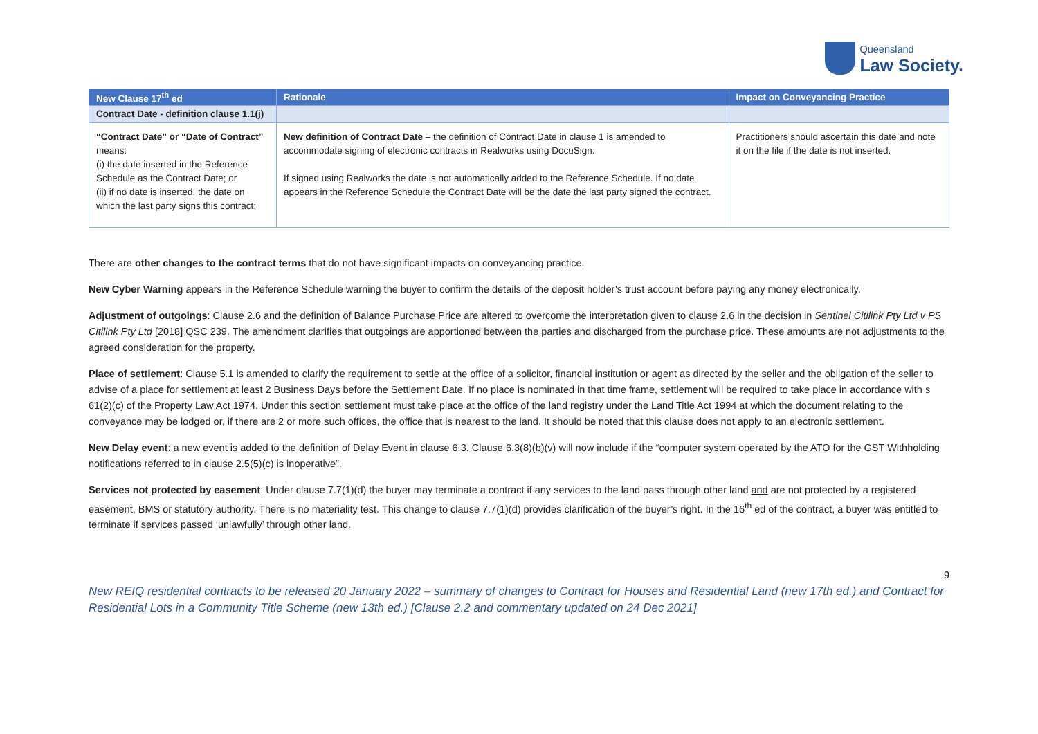Queensland
Law Society.
| New Clause 17<sup>th</sup> ed | Rationale | Impact on Conveyancing Practice |
| --- | --- | --- |
| Contract Date - definition clause 1.1(j) | | |
| “Contract Date” or “Date of Contract” means: (i) the date inserted in the Reference Schedule as the Contract Date; or (ii) if no date is inserted, the date on which the last party signs this contract; | New definition of Contract Date – the definition of Contract Date in clause 1 is amended to accommodate signing of electronic contracts in Realworks using DocuSign. If signed using Realworks the date is not automatically added to the Reference Schedule. If no date appears in the Reference Schedule the Contract Date will be the date the last party signed the contract. | Practitioners should ascertain this date and note it on the file if the date is not inserted. |
There are other changes to the contract terms that do not have significant impacts on conveyancing practice.
New Cyber Warning appears in the Reference Schedule warning the buyer to confirm the details of the deposit holder’s trust account before paying any money electronically.
Adjustment of outgoings: Clause 2.6 and the definition of Balance Purchase Price are altered to overcome the interpretation given to clause 2.6 in the decision in Sentinel Citilink Pty Ltd v PS Citilink Pty Ltd [2018] QSC 239. The amendment clarifies that outgoings are apportioned between the parties and discharged from the purchase price. These amounts are not adjustments to the agreed consideration for the property.
Place of settlement: Clause 5.1 is amended to clarify the requirement to settle at the office of a solicitor, financial institution or agent as directed by the seller and the obligation of the seller to advise of a place for settlement at least 2 Business Days before the Settlement Date. If no place is nominated in that time frame, settlement will be required to take place in accordance with s 61(2)(c) of the Property Law Act 1974. Under this section settlement must take place at the office of the land registry under the Land Title Act 1994 at which the document relating to the conveyance may be lodged or, if there are 2 or more such offices, the office that is nearest to the land. It should be noted that this clause does not apply to an electronic settlement.
New Delay event: a new event is added to the definition of Delay Event in clause 6.3. Clause 6.3(8)(b)(v) will now include if the “computer system operated by the ATO for the GST Withholding notifications referred to in clause 2.5(5)(c) is inoperative”.
Services not protected by easement: Under clause 7.7(1)(d) the buyer may terminate a contract if any services to the land pass through other land and are not protected by a registered easement, BMS or statutory authority. There is no materiality test. This change to clause 7.7(1)(d) provides clarification of the buyer’s right. In the 16<sup>th</sup> ed of the contract, a buyer was entitled to terminate if services passed ‘unlawfully’ through other land.
9
New REIQ residential contracts to be released 20 January 2022 – summary of changes to Contract for Houses and Residential Land (new 17th ed.) and Contract for Residential Lots in a Community Title Scheme (new 13th ed.) [Clause 2.2 and commentary updated on 24 Dec 2021]